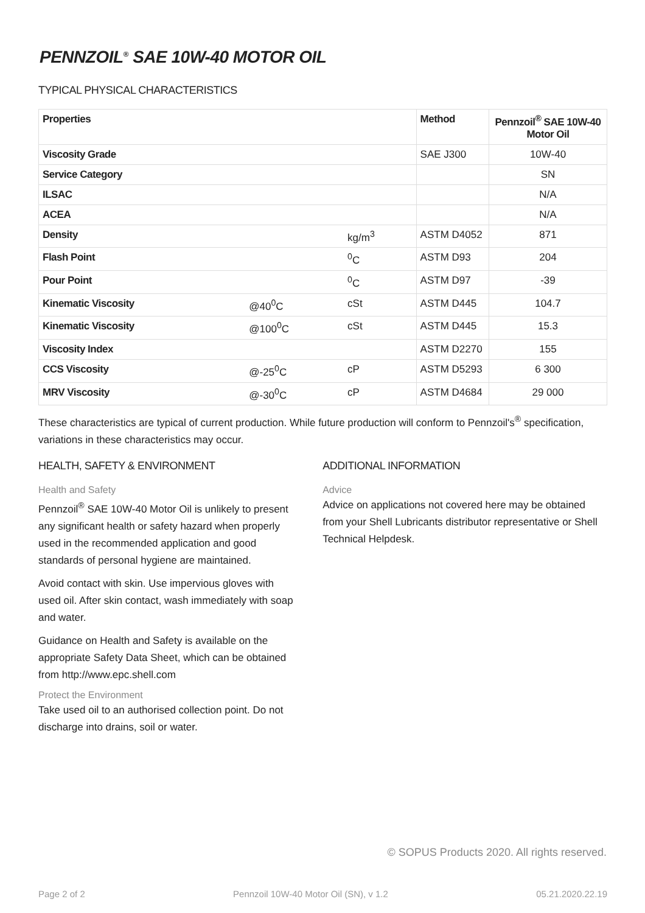PENNZOIL<sup>®</sup> SAE 10W-40 MOTOR OIL
TYPICAL PHYSICAL CHARACTERISTICS
| Properties | | | Method | Pennzoil<sup>®</sup> SAE 10W-40 Motor Oil |
| --- | --- | --- | --- | --- |
| Viscosity Grade | | | SAE J300 | 10W-40 |
| Service Category | | | | SN |
| ILSAC | | | | N/A |
| ACEA | | | | N/A |
| Density | | kg/m<sup>3</sup> | ASTM D4052 | 871 |
| Flash Point | | <sup>0</sup> C | ASTM D93 | 204 |
| Pour Point | | <sup>0</sup> C | ASTM D97 | -39 |
| Kinematic Viscosity | @40<sup>0</sup>C | cSt | ASTM D445 | 104.7 |
| Kinematic Viscosity | @100<sup>0</sup>C | cSt | ASTM D445 | 15.3 |
| Viscosity Index | | | ASTM D2270 | 155 |
| CCS Viscosity | @-25<sup>0</sup>C | cP | ASTM D5293 | 6 300 |
| MRV Viscosity | @-30<sup>0</sup>C | cP | ASTM D4684 | 29 000 |
These characteristics are typical of current production. While future production will conform to Pennzoil's<sup>®</sup> specification, variations in these characteristics may occur.
HEALTH, SAFETY & ENVIRONMENT
Health and Safety
Pennzoil<sup>®</sup> SAE 10W-40 Motor Oil is unlikely to present any significant health or safety hazard when properly used in the recommended application and good standards of personal hygiene are maintained.
Avoid contact with skin. Use impervious gloves with used oil. After skin contact, wash immediately with soap and water.
Guidance on Health and Safety is available on the appropriate Safety Data Sheet, which can be obtained from http://www.epc.shell.com
Protect the Environment
Take used oil to an authorised collection point. Do not discharge into drains, soil or water.
ADDITIONAL INFORMATION
Advice
Advice on applications not covered here may be obtained from your Shell Lubricants distributor representative or Shell Technical Helpdesk.
© SOPUS Products 2020. All rights reserved.
Page 2 of 2 Pennzoil 10W-40 Motor Oil (SN), v 1.2 05.21.2020.22.19